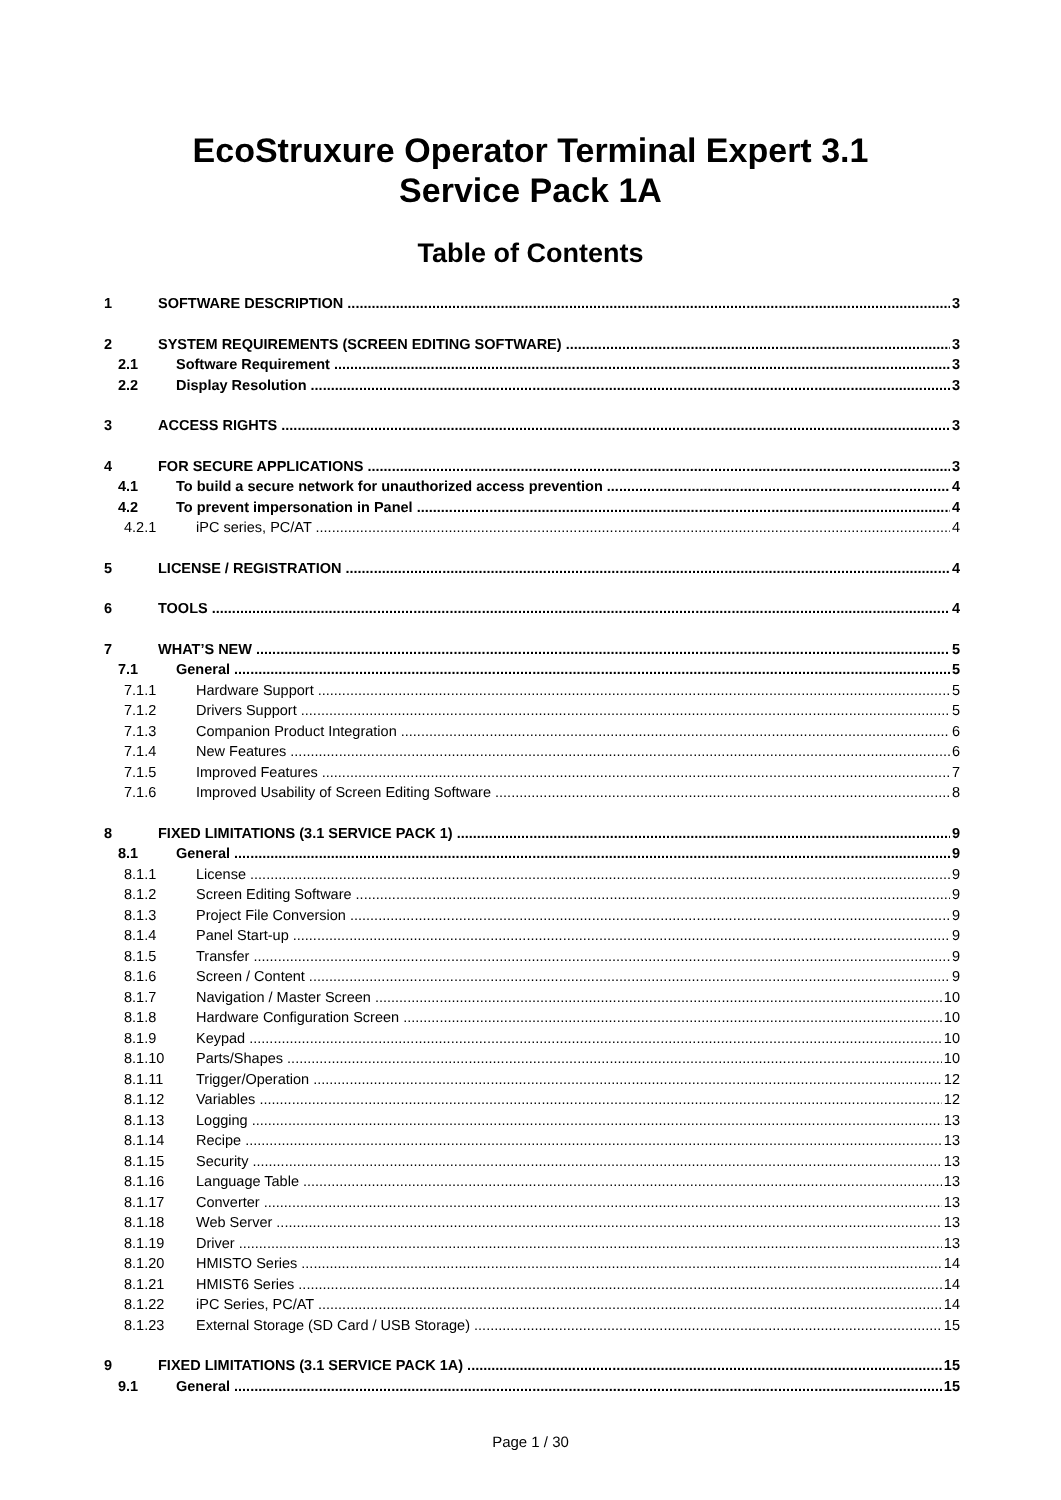EcoStruxure Operator Terminal Expert 3.1
Service Pack 1A
Table of Contents
1 SOFTWARE DESCRIPTION 3
2 SYSTEM REQUIREMENTS (SCREEN EDITING SOFTWARE) 3
2.1 Software Requirement 3
2.2 Display Resolution 3
3 ACCESS RIGHTS 3
4 FOR SECURE APPLICATIONS 3
4.1 To build a secure network for unauthorized access prevention 4
4.2 To prevent impersonation in Panel 4
4.2.1 iPC series, PC/AT 4
5 LICENSE / REGISTRATION 4
6 TOOLS 4
7 WHAT’S NEW 5
7.1 General 5
7.1.1 Hardware Support 5
7.1.2 Drivers Support 5
7.1.3 Companion Product Integration 6
7.1.4 New Features 6
7.1.5 Improved Features 7
7.1.6 Improved Usability of Screen Editing Software 8
8 FIXED LIMITATIONS (3.1 SERVICE PACK 1) 9
8.1 General 9
8.1.1 License 9
8.1.2 Screen Editing Software 9
8.1.3 Project File Conversion 9
8.1.4 Panel Start-up 9
8.1.5 Transfer 9
8.1.6 Screen / Content 9
8.1.7 Navigation / Master Screen 10
8.1.8 Hardware Configuration Screen 10
8.1.9 Keypad 10
8.1.10 Parts/Shapes 10
8.1.11 Trigger/Operation 12
8.1.12 Variables 12
8.1.13 Logging 13
8.1.14 Recipe 13
8.1.15 Security 13
8.1.16 Language Table 13
8.1.17 Converter 13
8.1.18 Web Server 13
8.1.19 Driver 13
8.1.20 HMISTO Series 14
8.1.21 HMIST6 Series 14
8.1.22 iPC Series, PC/AT 14
8.1.23 External Storage (SD Card / USB Storage) 15
9 FIXED LIMITATIONS (3.1 SERVICE PACK 1A) 15
9.1 General 15
Page 1 / 30